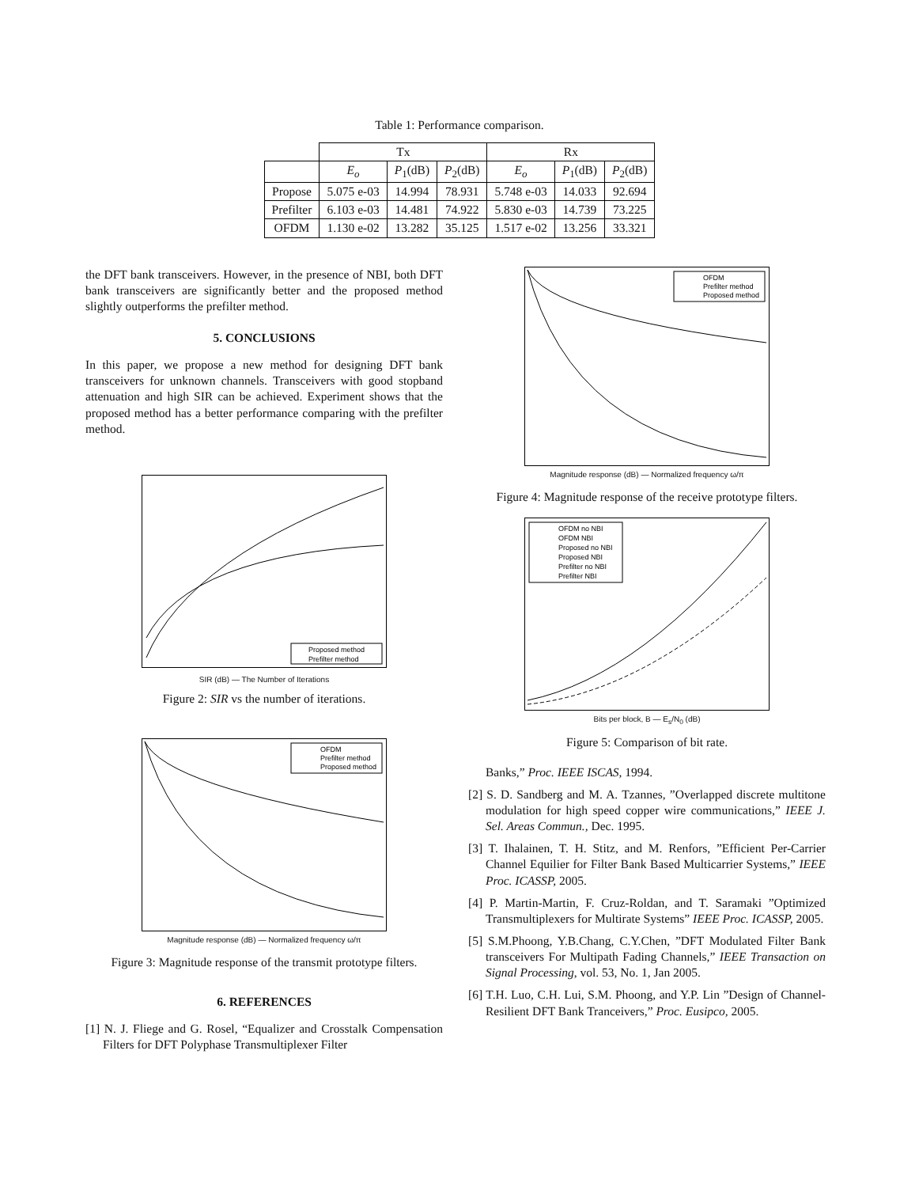Table 1: Performance comparison.
| | Tx | | | Rx | | |
| --- | --- | --- | --- | --- | --- | --- |
| | E<sub>o</sub> | P<sub>1</sub>(dB) | P<sub>2</sub>(dB) | E<sub>o</sub> | P<sub>1</sub>(dB) | P<sub>2</sub>(dB) |
| Propose | 5.075 e-03 | 14.994 | 78.931 | 5.748 e-03 | 14.033 | 92.694 |
| Prefilter | 6.103 e-03 | 14.481 | 74.922 | 5.830 e-03 | 14.739 | 73.225 |
| OFDM | 1.130 e-02 | 13.282 | 35.125 | 1.517 e-02 | 13.256 | 33.321 |
the DFT bank transceivers. However, in the presence of NBI, both DFT bank transceivers are significantly better and the proposed method slightly outperforms the prefilter method.
5. CONCLUSIONS
In this paper, we propose a new method for designing DFT bank transceivers for unknown channels. Transceivers with good stopband attenuation and high SIR can be achieved. Experiment shows that the proposed method has a better performance comparing with the prefilter method.
Proposed method
Prefilter method
SIR (dB) — The Number of Iterations
Figure 2: SIR vs the number of iterations.
OFDM
Prefilter method
Proposed method
Magnitude response (dB) — Normalized frequency ω/π
Figure 3: Magnitude response of the transmit prototype filters.
6. REFERENCES
[1] N. J. Fliege and G. Rosel, “Equalizer and Crosstalk Compensation Filters for DFT Polyphase Transmultiplexer Filter
OFDM
Prefilter method
Proposed method
Magnitude response (dB) — Normalized frequency ω/π
Figure 4: Magnitude response of the receive prototype filters.
OFDM no NBI
OFDM NBI
Proposed no NBI
Proposed NBI
Prefilter no NBI
Prefilter NBI
Bits per block, B — E<sub>s</sub>/N<sub>0</sub> (dB)
Figure 5: Comparison of bit rate.
Banks,” Proc. IEEE ISCAS, 1994.
[2] S. D. Sandberg and M. A. Tzannes, ”Overlapped discrete multitone modulation for high speed copper wire communications,” IEEE J. Sel. Areas Commun., Dec. 1995.
[3] T. Ihalainen, T. H. Stitz, and M. Renfors, ”Efficient Per-Carrier Channel Equilier for Filter Bank Based Multicarrier Systems,” IEEE Proc. ICASSP, 2005.
[4] P. Martin-Martin, F. Cruz-Roldan, and T. Saramaki ”Optimized Transmultiplexers for Multirate Systems” IEEE Proc. ICASSP, 2005.
[5] S.M.Phoong, Y.B.Chang, C.Y.Chen, ”DFT Modulated Filter Bank transceivers For Multipath Fading Channels,” IEEE Transaction on Signal Processing, vol. 53, No. 1, Jan 2005.
[6] T.H. Luo, C.H. Lui, S.M. Phoong, and Y.P. Lin ”Design of Channel-Resilient DFT Bank Tranceivers,” Proc. Eusipco, 2005.